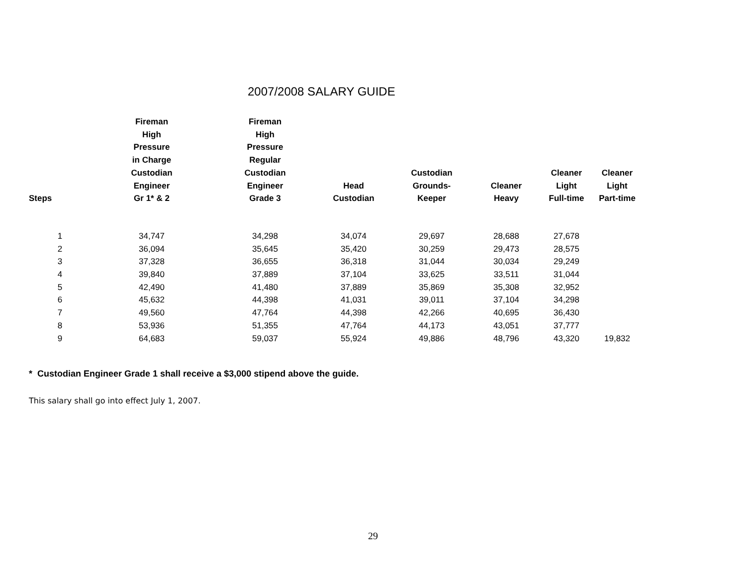2007/2008 SALARY GUIDE
| Steps | Fireman High Pressure in Charge Custodian Engineer Gr 1* & 2 | Fireman High Pressure Regular Custodian Engineer Grade 3 | Head Custodian | Custodian Grounds- Keeper | Cleaner Heavy | Cleaner Light Full-time | Cleaner Light Part-time |
| --- | --- | --- | --- | --- | --- | --- | --- |
| 1 | 34,747 | 34,298 | 34,074 | 29,697 | 28,688 | 27,678 | |
| 2 | 36,094 | 35,645 | 35,420 | 30,259 | 29,473 | 28,575 | |
| 3 | 37,328 | 36,655 | 36,318 | 31,044 | 30,034 | 29,249 | |
| 4 | 39,840 | 37,889 | 37,104 | 33,625 | 33,511 | 31,044 | |
| 5 | 42,490 | 41,480 | 37,889 | 35,869 | 35,308 | 32,952 | |
| 6 | 45,632 | 44,398 | 41,031 | 39,011 | 37,104 | 34,298 | |
| 7 | 49,560 | 47,764 | 44,398 | 42,266 | 40,695 | 36,430 | |
| 8 | 53,936 | 51,355 | 47,764 | 44,173 | 43,051 | 37,777 | |
| 9 | 64,683 | 59,037 | 55,924 | 49,886 | 48,796 | 43,320 | 19,832 |
* Custodian Engineer Grade 1 shall receive a $3,000 stipend above the guide.
This salary shall go into effect July 1, 2007.
29